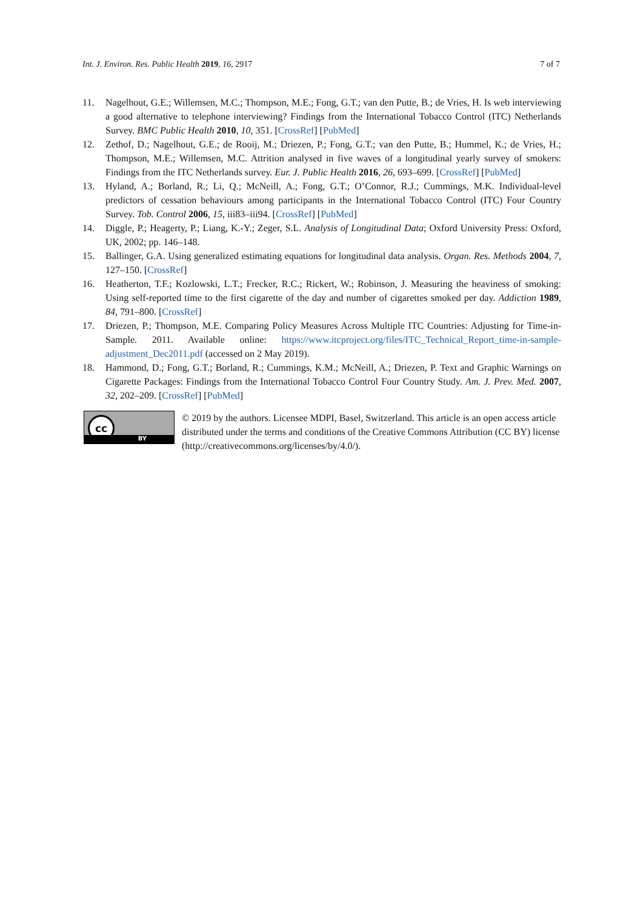Int. J. Environ. Res. Public Health 2019, 16, 2917 7 of 7
11. Nagelhout, G.E.; Willemsen, M.C.; Thompson, M.E.; Fong, G.T.; van den Putte, B.; de Vries, H. Is web interviewing a good alternative to telephone interviewing? Findings from the International Tobacco Control (ITC) Netherlands Survey. BMC Public Health 2010, 10, 351. [CrossRef] [PubMed]
12. Zethof, D.; Nagelhout, G.E.; de Rooij, M.; Driezen, P.; Fong, G.T.; van den Putte, B.; Hummel, K.; de Vries, H.; Thompson, M.E.; Willemsen, M.C. Attrition analysed in five waves of a longitudinal yearly survey of smokers: Findings from the ITC Netherlands survey. Eur. J. Public Health 2016, 26, 693–699. [CrossRef] [PubMed]
13. Hyland, A.; Borland, R.; Li, Q.; McNeill, A.; Fong, G.T.; O’Connor, R.J.; Cummings, M.K. Individual-level predictors of cessation behaviours among participants in the International Tobacco Control (ITC) Four Country Survey. Tob. Control 2006, 15, iii83–iii94. [CrossRef] [PubMed]
14. Diggle, P.; Heagerty, P.; Liang, K.-Y.; Zeger, S.L. Analysis of Longitudinal Data; Oxford University Press: Oxford, UK, 2002; pp. 146–148.
15. Ballinger, G.A. Using generalized estimating equations for longitudinal data analysis. Organ. Res. Methods 2004, 7, 127–150. [CrossRef]
16. Heatherton, T.F.; Kozlowski, L.T.; Frecker, R.C.; Rickert, W.; Robinson, J. Measuring the heaviness of smoking: Using self-reported time to the first cigarette of the day and number of cigarettes smoked per day. Addiction 1989, 84, 791–800. [CrossRef]
17. Driezen, P.; Thompson, M.E. Comparing Policy Measures Across Multiple ITC Countries: Adjusting for Time-in-Sample. 2011. Available online: https://www.itcproject.org/files/ITC_Technical_Report_time-in-sample-adjustment_Dec2011.pdf (accessed on 2 May 2019).
18. Hammond, D.; Fong, G.T.; Borland, R.; Cummings, K.M.; McNeill, A.; Driezen, P. Text and Graphic Warnings on Cigarette Packages: Findings from the International Tobacco Control Four Country Study. Am. J. Prev. Med. 2007, 32, 202–209. [CrossRef] [PubMed]
cc
BY
© 2019 by the authors. Licensee MDPI, Basel, Switzerland. This article is an open access article distributed under the terms and conditions of the Creative Commons Attribution (CC BY) license (http://creativecommons.org/licenses/by/4.0/).